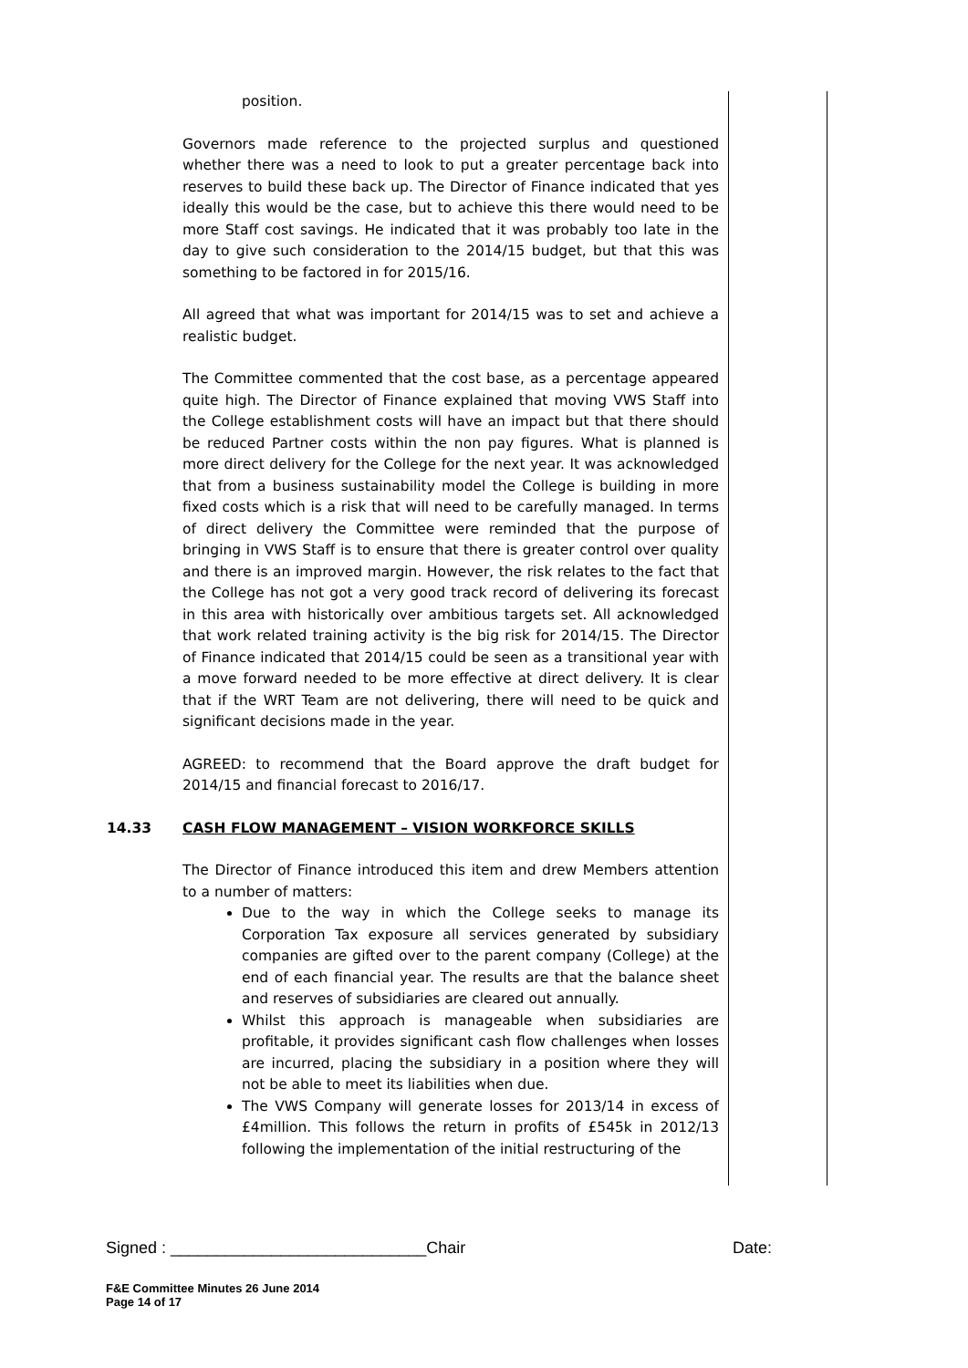position.
Governors made reference to the projected surplus and questioned whether there was a need to look to put a greater percentage back into reserves to build these back up. The Director of Finance indicated that yes ideally this would be the case, but to achieve this there would need to be more Staff cost savings. He indicated that it was probably too late in the day to give such consideration to the 2014/15 budget, but that this was something to be factored in for 2015/16.
All agreed that what was important for 2014/15 was to set and achieve a realistic budget.
The Committee commented that the cost base, as a percentage appeared quite high. The Director of Finance explained that moving VWS Staff into the College establishment costs will have an impact but that there should be reduced Partner costs within the non pay figures. What is planned is more direct delivery for the College for the next year. It was acknowledged that from a business sustainability model the College is building in more fixed costs which is a risk that will need to be carefully managed. In terms of direct delivery the Committee were reminded that the purpose of bringing in VWS Staff is to ensure that there is greater control over quality and there is an improved margin. However, the risk relates to the fact that the College has not got a very good track record of delivering its forecast in this area with historically over ambitious targets set. All acknowledged that work related training activity is the big risk for 2014/15. The Director of Finance indicated that 2014/15 could be seen as a transitional year with a move forward needed to be more effective at direct delivery. It is clear that if the WRT Team are not delivering, there will need to be quick and significant decisions made in the year.
AGREED: to recommend that the Board approve the draft budget for 2014/15 and financial forecast to 2016/17.
14.33 CASH FLOW MANAGEMENT – VISION WORKFORCE SKILLS
The Director of Finance introduced this item and drew Members attention to a number of matters:
Due to the way in which the College seeks to manage its Corporation Tax exposure all services generated by subsidiary companies are gifted over to the parent company (College) at the end of each financial year. The results are that the balance sheet and reserves of subsidiaries are cleared out annually.
Whilst this approach is manageable when subsidiaries are profitable, it provides significant cash flow challenges when losses are incurred, placing the subsidiary in a position where they will not be able to meet its liabilities when due.
The VWS Company will generate losses for 2013/14 in excess of £4million. This follows the return in profits of £545k in 2012/13 following the implementation of the initial restructuring of the
Signed : ____________________________Chair Date:
F&E Committee Minutes 26 June 2014
Page 14 of 17